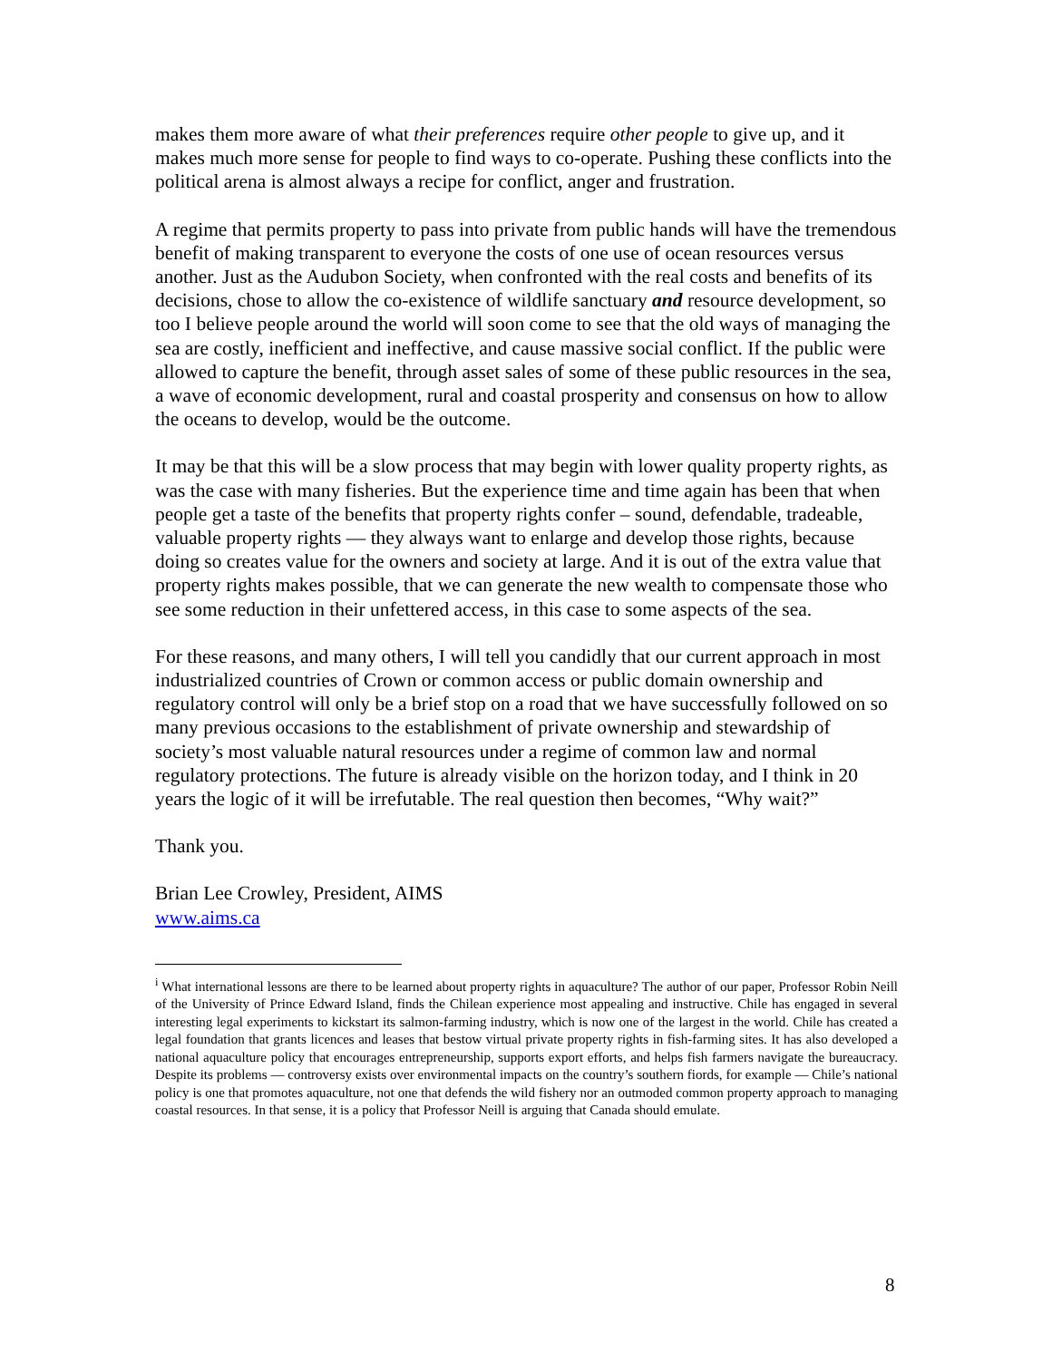makes them more aware of what their preferences require other people to give up, and it makes much more sense for people to find ways to co-operate. Pushing these conflicts into the political arena is almost always a recipe for conflict, anger and frustration.
A regime that permits property to pass into private from public hands will have the tremendous benefit of making transparent to everyone the costs of one use of ocean resources versus another. Just as the Audubon Society, when confronted with the real costs and benefits of its decisions, chose to allow the co-existence of wildlife sanctuary and resource development, so too I believe people around the world will soon come to see that the old ways of managing the sea are costly, inefficient and ineffective, and cause massive social conflict. If the public were allowed to capture the benefit, through asset sales of some of these public resources in the sea, a wave of economic development, rural and coastal prosperity and consensus on how to allow the oceans to develop, would be the outcome.
It may be that this will be a slow process that may begin with lower quality property rights, as was the case with many fisheries. But the experience time and time again has been that when people get a taste of the benefits that property rights confer – sound, defendable, tradeable, valuable property rights — they always want to enlarge and develop those rights, because doing so creates value for the owners and society at large. And it is out of the extra value that property rights makes possible, that we can generate the new wealth to compensate those who see some reduction in their unfettered access, in this case to some aspects of the sea.
For these reasons, and many others, I will tell you candidly that our current approach in most industrialized countries of Crown or common access or public domain ownership and regulatory control will only be a brief stop on a road that we have successfully followed on so many previous occasions to the establishment of private ownership and stewardship of society’s most valuable natural resources under a regime of common law and normal regulatory protections. The future is already visible on the horizon today, and I think in 20 years the logic of it will be irrefutable. The real question then becomes, “Why wait?”
Thank you.
Brian Lee Crowley, President, AIMS
www.aims.ca
<sup>i</sup> What international lessons are there to be learned about property rights in aquaculture? The author of our paper, Professor Robin Neill of the University of Prince Edward Island, finds the Chilean experience most appealing and instructive. Chile has engaged in several interesting legal experiments to kickstart its salmon-farming industry, which is now one of the largest in the world. Chile has created a legal foundation that grants licences and leases that bestow virtual private property rights in fish-farming sites. It has also developed a national aquaculture policy that encourages entrepreneurship, supports export efforts, and helps fish farmers navigate the bureaucracy. Despite its problems — controversy exists over environmental impacts on the country’s southern fiords, for example — Chile’s national policy is one that promotes aquaculture, not one that defends the wild fishery nor an outmoded common property approach to managing coastal resources. In that sense, it is a policy that Professor Neill is arguing that Canada should emulate.
8